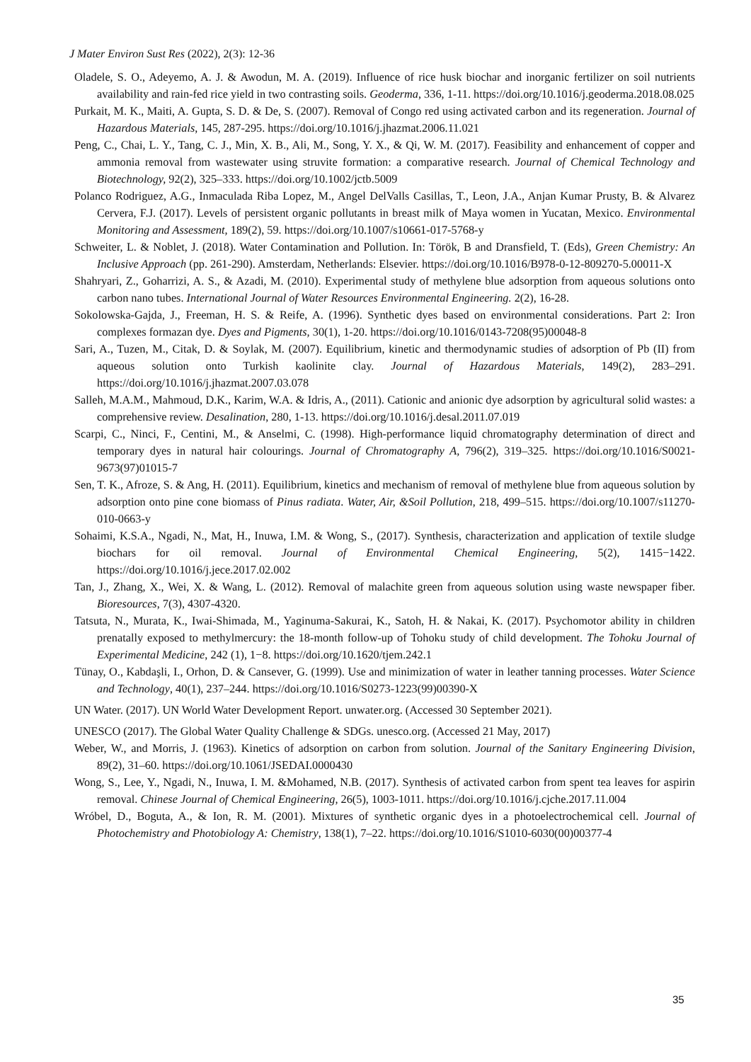J Mater Environ Sust Res (2022), 2(3): 12-36
Oladele, S. O., Adeyemo, A. J. & Awodun, M. A. (2019). Influence of rice husk biochar and inorganic fertilizer on soil nutrients availability and rain-fed rice yield in two contrasting soils. Geoderma, 336, 1-11. https://doi.org/10.1016/j.geoderma.2018.08.025
Purkait, M. K., Maiti, A. Gupta, S. D. & De, S. (2007). Removal of Congo red using activated carbon and its regeneration. Journal of Hazardous Materials, 145, 287-295. https://doi.org/10.1016/j.jhazmat.2006.11.021
Peng, C., Chai, L. Y., Tang, C. J., Min, X. B., Ali, M., Song, Y. X., & Qi, W. M. (2017). Feasibility and enhancement of copper and ammonia removal from wastewater using struvite formation: a comparative research. Journal of Chemical Technology and Biotechnology, 92(2), 325–333. https://doi.org/10.1002/jctb.5009
Polanco Rodriguez, A.G., Inmaculada Riba Lopez, M., Angel DelValls Casillas, T., Leon, J.A., Anjan Kumar Prusty, B. & Alvarez Cervera, F.J. (2017). Levels of persistent organic pollutants in breast milk of Maya women in Yucatan, Mexico. Environmental Monitoring and Assessment, 189(2), 59. https://doi.org/10.1007/s10661-017-5768-y
Schweiter, L. & Noblet, J. (2018). Water Contamination and Pollution. In: Török, B and Dransfield, T. (Eds), Green Chemistry: An Inclusive Approach (pp. 261-290). Amsterdam, Netherlands: Elsevier. https://doi.org/10.1016/B978-0-12-809270-5.00011-X
Shahryari, Z., Goharrizi, A. S., & Azadi, M. (2010). Experimental study of methylene blue adsorption from aqueous solutions onto carbon nano tubes. International Journal of Water Resources Environmental Engineering. 2(2), 16-28.
Sokolowska-Gajda, J., Freeman, H. S. & Reife, A. (1996). Synthetic dyes based on environmental considerations. Part 2: Iron complexes formazan dye. Dyes and Pigments, 30(1), 1-20. https://doi.org/10.1016/0143-7208(95)00048-8
Sari, A., Tuzen, M., Citak, D. & Soylak, M. (2007). Equilibrium, kinetic and thermodynamic studies of adsorption of Pb (II) from aqueous solution onto Turkish kaolinite clay. Journal of Hazardous Materials, 149(2), 283–291. https://doi.org/10.1016/j.jhazmat.2007.03.078
Salleh, M.A.M., Mahmoud, D.K., Karim, W.A. & Idris, A., (2011). Cationic and anionic dye adsorption by agricultural solid wastes: a comprehensive review. Desalination, 280, 1-13. https://doi.org/10.1016/j.desal.2011.07.019
Scarpi, C., Ninci, F., Centini, M., & Anselmi, C. (1998). High-performance liquid chromatography determination of direct and temporary dyes in natural hair colourings. Journal of Chromatography A, 796(2), 319–325. https://doi.org/10.1016/S0021-9673(97)01015-7
Sen, T. K., Afroze, S. & Ang, H. (2011). Equilibrium, kinetics and mechanism of removal of methylene blue from aqueous solution by adsorption onto pine cone biomass of Pinus radiata. Water, Air, &Soil Pollution, 218, 499–515. https://doi.org/10.1007/s11270-010-0663-y
Sohaimi, K.S.A., Ngadi, N., Mat, H., Inuwa, I.M. & Wong, S., (2017). Synthesis, characterization and application of textile sludge biochars for oil removal. Journal of Environmental Chemical Engineering, 5(2), 1415−1422. https://doi.org/10.1016/j.jece.2017.02.002
Tan, J., Zhang, X., Wei, X. & Wang, L. (2012). Removal of malachite green from aqueous solution using waste newspaper fiber. Bioresources, 7(3), 4307-4320.
Tatsuta, N., Murata, K., Iwai-Shimada, M., Yaginuma-Sakurai, K., Satoh, H. & Nakai, K. (2017). Psychomotor ability in children prenatally exposed to methylmercury: the 18-month follow-up of Tohoku study of child development. The Tohoku Journal of Experimental Medicine, 242 (1), 1−8. https://doi.org/10.1620/tjem.242.1
Tünay, O., Kabdaşli, I., Orhon, D. & Cansever, G. (1999). Use and minimization of water in leather tanning processes. Water Science and Technology, 40(1), 237–244. https://doi.org/10.1016/S0273-1223(99)00390-X
UN Water. (2017). UN World Water Development Report. unwater.org. (Accessed 30 September 2021).
UNESCO (2017). The Global Water Quality Challenge & SDGs. unesco.org. (Accessed 21 May, 2017)
Weber, W., and Morris, J. (1963). Kinetics of adsorption on carbon from solution. Journal of the Sanitary Engineering Division, 89(2), 31–60. https://doi.org/10.1061/JSEDAI.0000430
Wong, S., Lee, Y., Ngadi, N., Inuwa, I. M. &Mohamed, N.B. (2017). Synthesis of activated carbon from spent tea leaves for aspirin removal. Chinese Journal of Chemical Engineering, 26(5), 1003-1011. https://doi.org/10.1016/j.cjche.2017.11.004
Wróbel, D., Boguta, A., & Ion, R. M. (2001). Mixtures of synthetic organic dyes in a photoelectrochemical cell. Journal of Photochemistry and Photobiology A: Chemistry, 138(1), 7–22. https://doi.org/10.1016/S1010-6030(00)00377-4
35